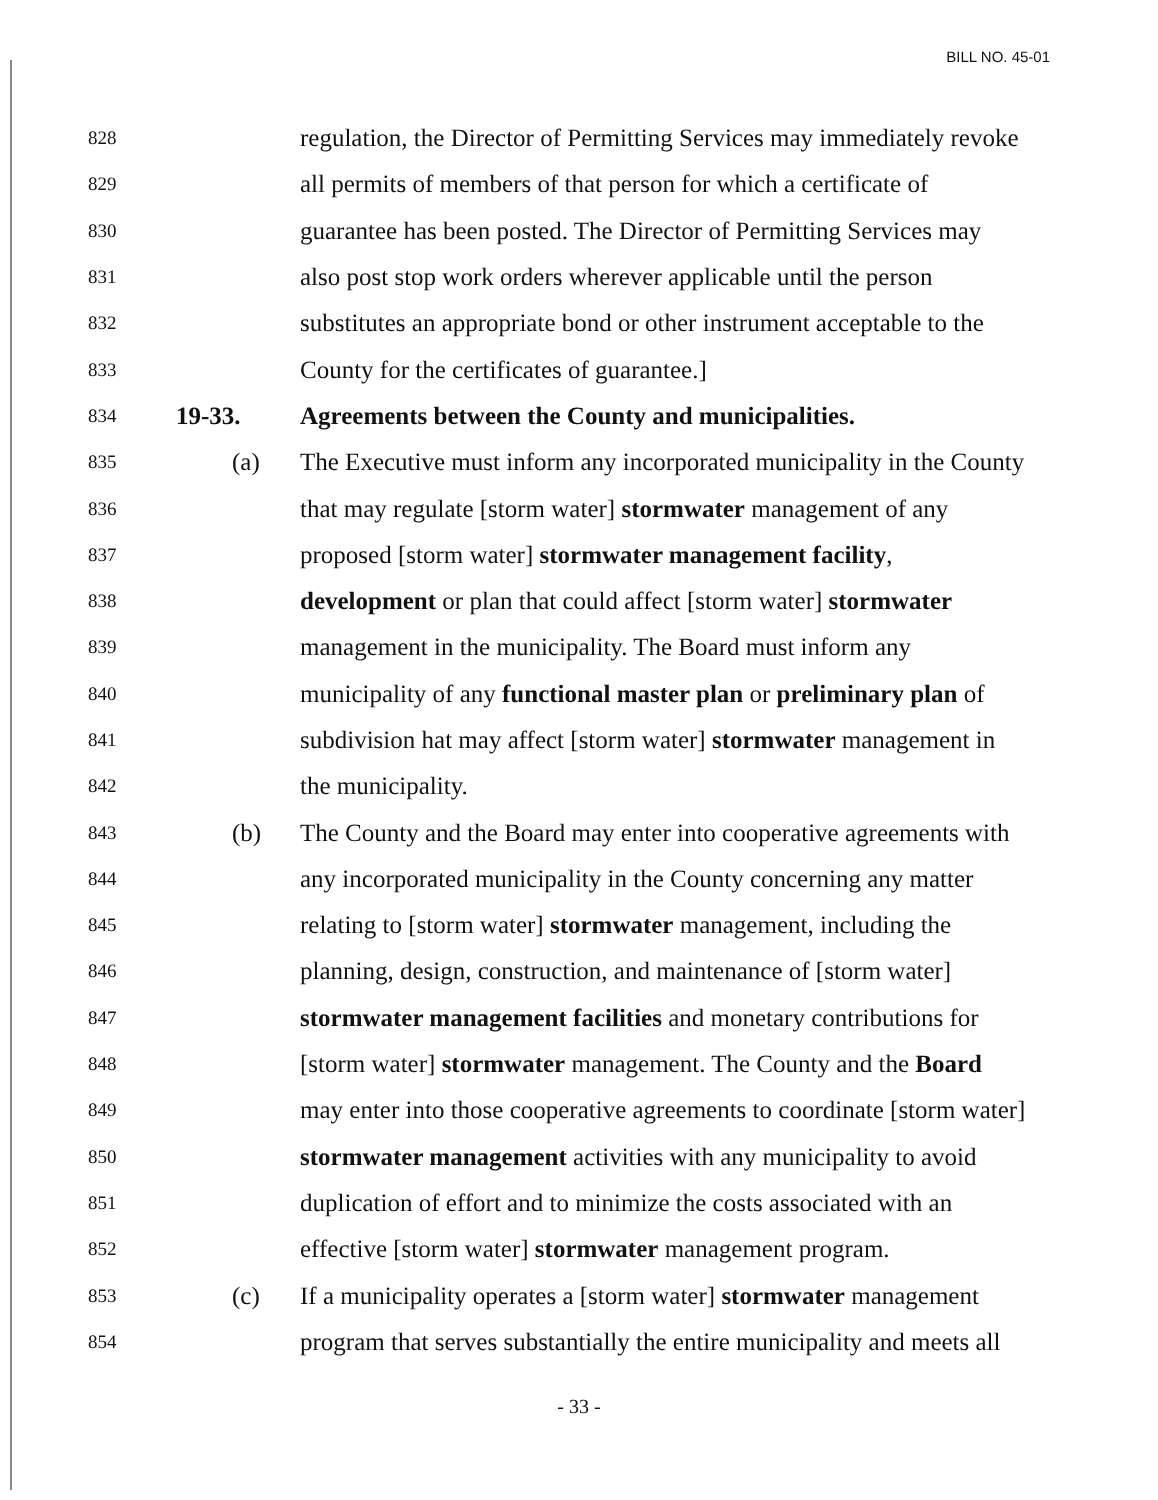BILL NO. 45-01
828 regulation, the Director of Permitting Services may immediately revoke
829 all permits of members of that person for which a certificate of
830 guarantee has been posted. The Director of Permitting Services may
831 also post stop work orders wherever applicable until the person
832 substitutes an appropriate bond or other instrument acceptable to the
833 County for the certificates of guarantee.]
834 19-33. Agreements between the County and municipalities.
835 (a) The Executive must inform any incorporated municipality in the County
836 that may regulate [storm water] stormwater management of any
837 proposed [storm water] stormwater management facility,
838 development or plan that could affect [storm water] stormwater
839 management in the municipality. The Board must inform any
840 municipality of any functional master plan or preliminary plan of
841 subdivision hat may affect [storm water] stormwater management in
842 the municipality.
843 (b) The County and the Board may enter into cooperative agreements with
844 any incorporated municipality in the County concerning any matter
845 relating to [storm water] stormwater management, including the
846 planning, design, construction, and maintenance of [storm water]
847 stormwater management facilities and monetary contributions for
848 [storm water] stormwater management. The County and the Board
849 may enter into those cooperative agreements to coordinate [storm water]
850 stormwater management activities with any municipality to avoid
851 duplication of effort and to minimize the costs associated with an
852 effective [storm water] stormwater management program.
853 (c) If a municipality operates a [storm water] stormwater management
854 program that serves substantially the entire municipality and meets all
- 33 -